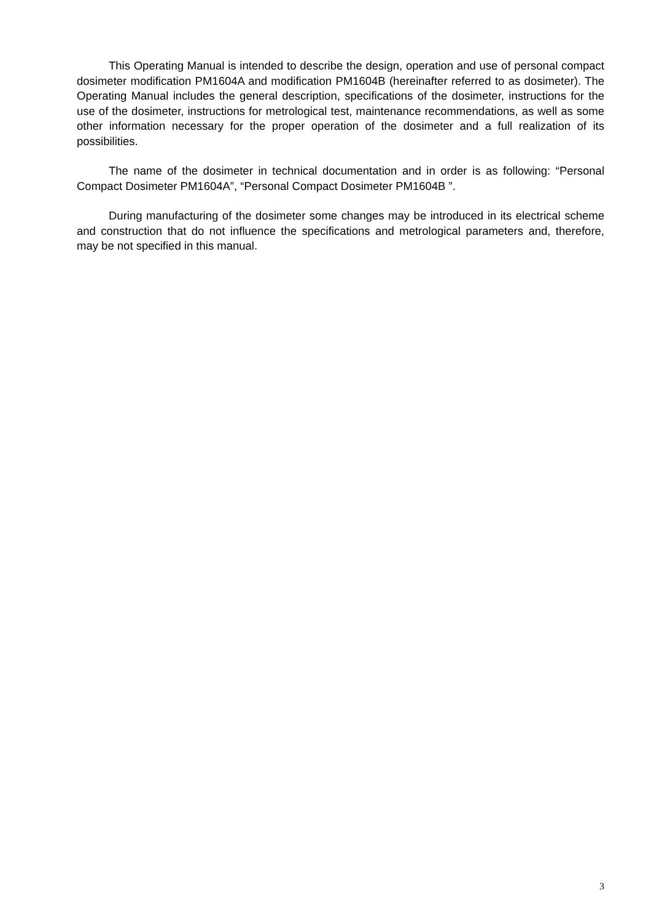This Operating Manual is intended to describe the design, operation and use of personal compact dosimeter modification PM1604A and modification PM1604B (hereinafter referred to as dosimeter). The Operating Manual includes the general description, specifications of the dosimeter, instructions for the use of the dosimeter, instructions for metrological test, maintenance recommendations, as well as some other information necessary for the proper operation of the dosimeter and a full realization of its possibilities.
The name of the dosimeter in technical documentation and in order is as following: “Personal Compact Dosimeter PM1604A”, “Personal Compact Dosimeter PM1604B ”.
During manufacturing of the dosimeter some changes may be introduced in its electrical scheme and construction that do not influence the specifications and metrological parameters and, therefore, may be not specified in this manual.
3